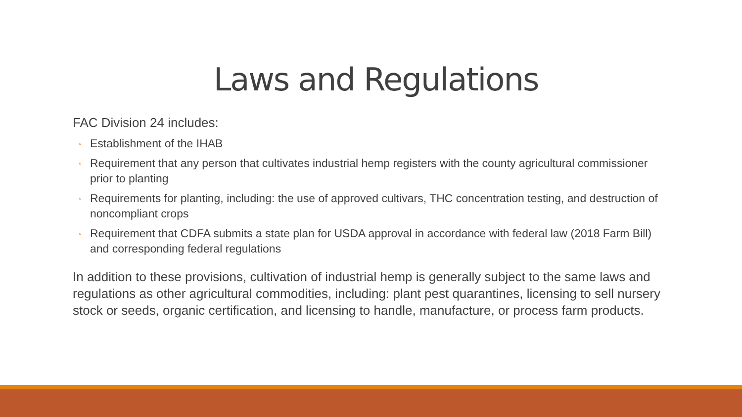Laws and Regulations
FAC Division 24 includes:
◦ Establishment of the IHAB
◦ Requirement that any person that cultivates industrial hemp registers with the county agricultural commissioner prior to planting
◦ Requirements for planting, including: the use of approved cultivars, THC concentration testing, and destruction of noncompliant crops
◦ Requirement that CDFA submits a state plan for USDA approval in accordance with federal law (2018 Farm Bill) and corresponding federal regulations
In addition to these provisions, cultivation of industrial hemp is generally subject to the same laws and regulations as other agricultural commodities, including: plant pest quarantines, licensing to sell nursery stock or seeds, organic certification, and licensing to handle, manufacture, or process farm products.